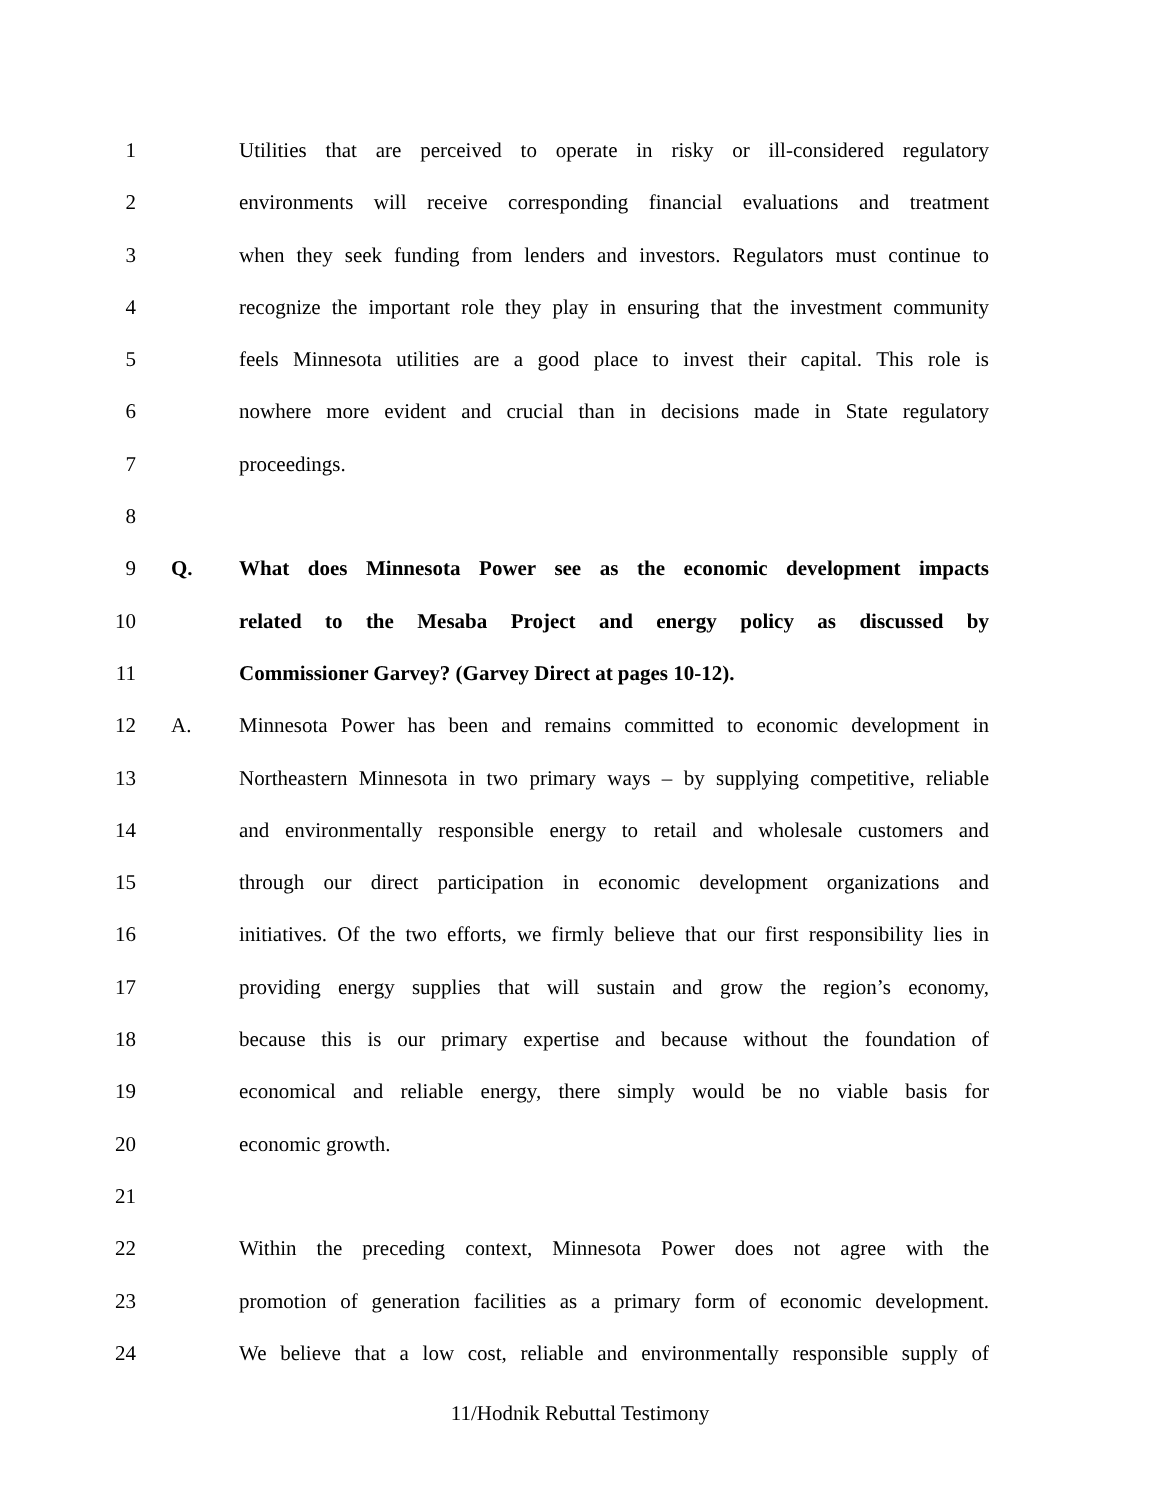1 Utilities that are perceived to operate in risky or ill-considered regulatory
2 environments will receive corresponding financial evaluations and treatment
3 when they seek funding from lenders and investors. Regulators must continue to
4 recognize the important role they play in ensuring that the investment community
5 feels Minnesota utilities are a good place to invest their capital. This role is
6 nowhere more evident and crucial than in decisions made in State regulatory
7 proceedings.
8
9 Q. What does Minnesota Power see as the economic development impacts
10 related to the Mesaba Project and energy policy as discussed by
11 Commissioner Garvey? (Garvey Direct at pages 10-12).
12 A. Minnesota Power has been and remains committed to economic development in
13 Northeastern Minnesota in two primary ways – by supplying competitive, reliable
14 and environmentally responsible energy to retail and wholesale customers and
15 through our direct participation in economic development organizations and
16 initiatives. Of the two efforts, we firmly believe that our first responsibility lies in
17 providing energy supplies that will sustain and grow the region’s economy,
18 because this is our primary expertise and because without the foundation of
19 economical and reliable energy, there simply would be no viable basis for
20 economic growth.
21
22 Within the preceding context, Minnesota Power does not agree with the
23 promotion of generation facilities as a primary form of economic development.
24 We believe that a low cost, reliable and environmentally responsible supply of
11/Hodnik Rebuttal Testimony